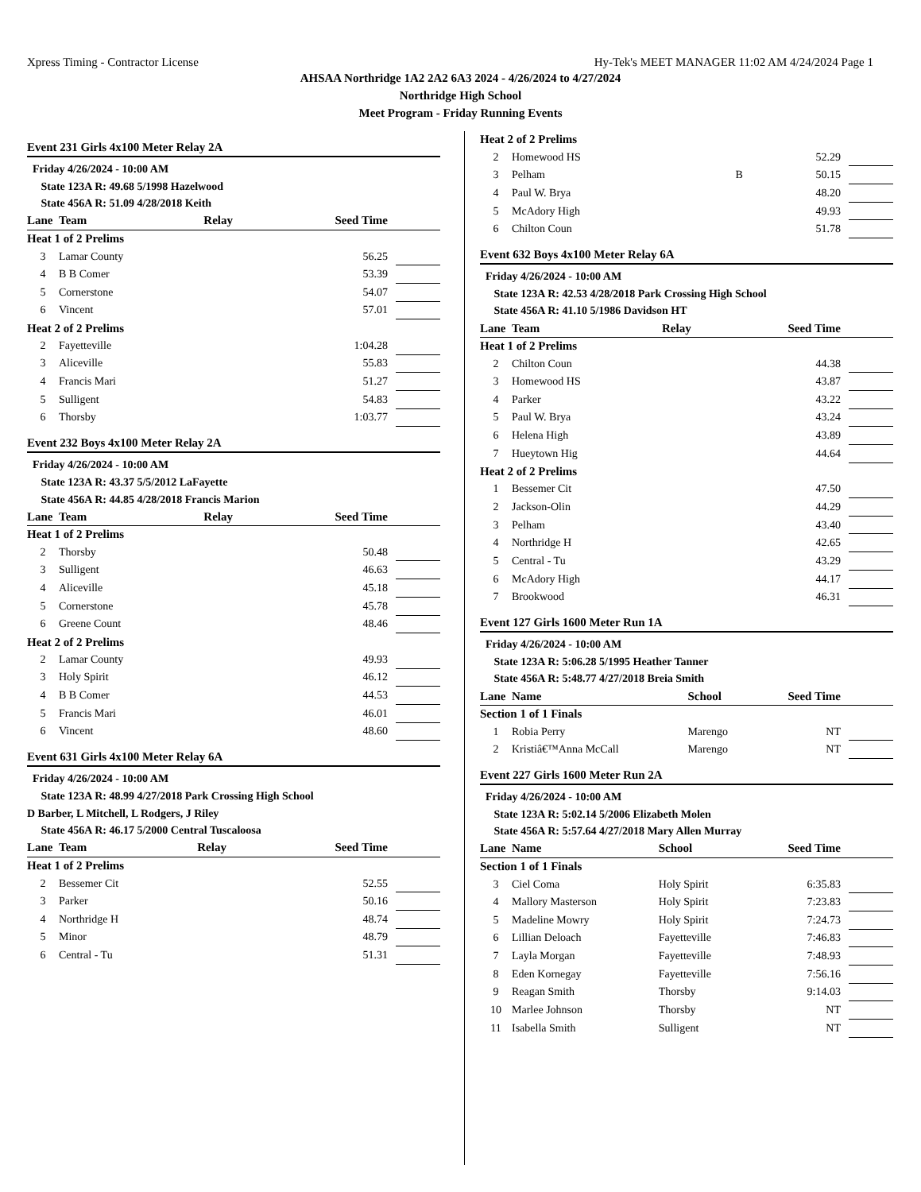Xpress Timing - Contractor License Hy-Tek's MEET MANAGER 11:02 AM 4/24/2024 Page 1
AHSAA Northridge 1A2 2A2 6A3 2024 - 4/26/2024 to 4/27/2024
Northridge High School
Meet Program - Friday Running Events
Event 231 Girls 4x100 Meter Relay 2A
| Friday 4/26/2024 - 10:00 AM | | | | | |
| State 123A R: 49.68 5/1998 Hazelwood | | | | | |
| State 456A R: 51.09 4/28/2018 Keith | | | | | |
| Lane | Team | Relay | Seed Time | | |
| Heat 1 of 2 Prelims | | | | | |
| 3 | Lamar County | | 56.25 | | |
| 4 | B B Comer | | 53.39 | | |
| 5 | Cornerstone | | 54.07 | | |
| 6 | Vincent | | 57.01 | | |
| Heat 2 of 2 Prelims | | | | | |
| 2 | Fayetteville | | 1:04.28 | | |
| 3 | Aliceville | | 55.83 | | |
| 4 | Francis Mari | | 51.27 | | |
| 5 | Sulligent | | 54.83 | | |
| 6 | Thorsby | | 1:03.77 | | |
Event 232 Boys 4x100 Meter Relay 2A
| Friday 4/26/2024 - 10:00 AM | | | | | |
| State 123A R: 43.37 5/5/2012 LaFayette | | | | | |
| State 456A R: 44.85 4/28/2018 Francis Marion | | | | | |
| Lane | Team | Relay | Seed Time | | |
| Heat 1 of 2 Prelims | | | | | |
| 2 | Thorsby | | 50.48 | | |
| 3 | Sulligent | | 46.63 | | |
| 4 | Aliceville | | 45.18 | | |
| 5 | Cornerstone | | 45.78 | | |
| 6 | Greene Count | | 48.46 | | |
| Heat 2 of 2 Prelims | | | | | |
| 2 | Lamar County | | 49.93 | | |
| 3 | Holy Spirit | | 46.12 | | |
| 4 | B B Comer | | 44.53 | | |
| 5 | Francis Mari | | 46.01 | | |
| 6 | Vincent | | 48.60 | | |
Event 631 Girls 4x100 Meter Relay 6A
| Friday 4/26/2024 - 10:00 AM | | | | | |
| State 123A R: 48.99 4/27/2018 Park Crossing High School | | | | | |
| D Barber, L Mitchell, L Rodgers, J Riley | | | | | |
| State 456A R: 46.17 5/2000 Central Tuscaloosa | | | | | |
| Lane | Team | Relay | Seed Time | | |
| Heat 1 of 2 Prelims | | | | | |
| 2 | Bessemer Cit | | 52.55 | | |
| 3 | Parker | | 50.16 | | |
| 4 | Northridge H | | 48.74 | | |
| 5 | Minor | | 48.79 | | |
| 6 | Central - Tu | | 51.31 | | |
| Heat 2 of 2 Prelims | | | | | |
| 2 | Homewood HS | | 52.29 | | |
| 3 | Pelham | B | 50.15 | | |
| 4 | Paul W. Brya | | 48.20 | | |
| 5 | McAdory High | | 49.93 | | |
| 6 | Chilton Coun | | 51.78 | | |
Event 632 Boys 4x100 Meter Relay 6A
| Friday 4/26/2024 - 10:00 AM | | | | | |
| State 123A R: 42.53 4/28/2018 Park Crossing High School | | | | | |
| State 456A R: 41.10 5/1986 Davidson HT | | | | | |
| Lane | Team | Relay | Seed Time | | |
| Heat 1 of 2 Prelims | | | | | |
| 2 | Chilton Coun | | 44.38 | | |
| 3 | Homewood HS | | 43.87 | | |
| 4 | Parker | | 43.22 | | |
| 5 | Paul W. Brya | | 43.24 | | |
| 6 | Helena High | | 43.89 | | |
| 7 | Hueytown Hig | | 44.64 | | |
| Heat 2 of 2 Prelims | | | | | |
| 1 | Bessemer Cit | | 47.50 | | |
| 2 | Jackson-Olin | | 44.29 | | |
| 3 | Pelham | | 43.40 | | |
| 4 | Northridge H | | 42.65 | | |
| 5 | Central - Tu | | 43.29 | | |
| 6 | McAdory High | | 44.17 | | |
| 7 | Brookwood | | 46.31 | | |
Event 127 Girls 1600 Meter Run 1A
| Friday 4/26/2024 - 10:00 AM | | | | | |
| State 123A R: 5:06.28 5/1995 Heather Tanner | | | | | |
| State 456A R: 5:48.77 4/27/2018 Breia Smith | | | | | |
| Lane | Name | School | Seed Time | | |
| Section 1 of 1 Finals | | | | | |
| 1 | Robia Perry | Marengo | NT | | |
| 2 | Kristiâ€™Anna McCall | Marengo | NT | | |
Event 227 Girls 1600 Meter Run 2A
| Friday 4/26/2024 - 10:00 AM | | | | | |
| State 123A R: 5:02.14 5/2006 Elizabeth Molen | | | | | |
| State 456A R: 5:57.64 4/27/2018 Mary Allen Murray | | | | | |
| Lane | Name | School | Seed Time | | |
| Section 1 of 1 Finals | | | | | |
| 3 | Ciel Coma | Holy Spirit | 6:35.83 | | |
| 4 | Mallory Masterson | Holy Spirit | 7:23.83 | | |
| 5 | Madeline Mowry | Holy Spirit | 7:24.73 | | |
| 6 | Lillian Deloach | Fayetteville | 7:46.83 | | |
| 7 | Layla Morgan | Fayetteville | 7:48.93 | | |
| 8 | Eden Kornegay | Fayetteville | 7:56.16 | | |
| 9 | Reagan Smith | Thorsby | 9:14.03 | | |
| 10 | Marlee Johnson | Thorsby | NT | | |
| 11 | Isabella Smith | Sulligent | NT | | |